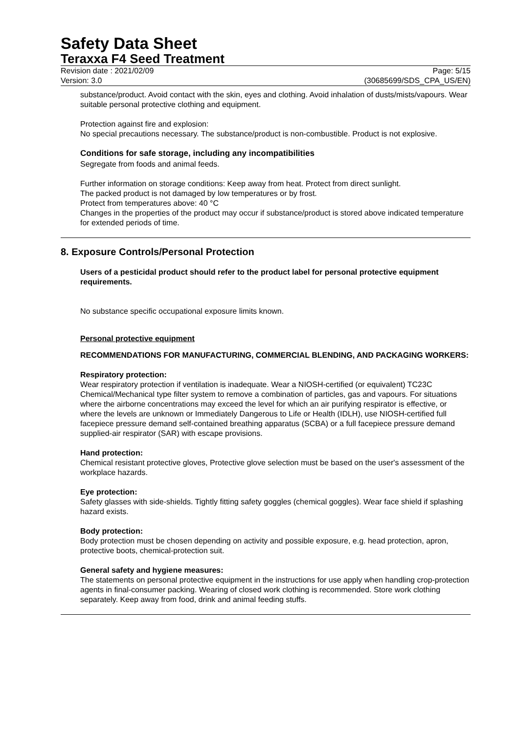Safety Data Sheet
Teraxxa F4 Seed Treatment
Revision date : 2021/02/09
Version: 3.0
Page: 5/15
(30685699/SDS_CPA_US/EN)
substance/product. Avoid contact with the skin, eyes and clothing. Avoid inhalation of dusts/mists/vapours. Wear suitable personal protective clothing and equipment.
Protection against fire and explosion:
No special precautions necessary. The substance/product is non-combustible. Product is not explosive.
Conditions for safe storage, including any incompatibilities
Segregate from foods and animal feeds.
Further information on storage conditions: Keep away from heat. Protect from direct sunlight.
The packed product is not damaged by low temperatures or by frost.
Protect from temperatures above: 40 °C
Changes in the properties of the product may occur if substance/product is stored above indicated temperature for extended periods of time.
8. Exposure Controls/Personal Protection
Users of a pesticidal product should refer to the product label for personal protective equipment requirements.
No substance specific occupational exposure limits known.
Personal protective equipment
RECOMMENDATIONS FOR MANUFACTURING, COMMERCIAL BLENDING, AND PACKAGING WORKERS:
Respiratory protection:
Wear respiratory protection if ventilation is inadequate. Wear a NIOSH-certified (or equivalent) TC23C Chemical/Mechanical type filter system to remove a combination of particles, gas and vapours. For situations where the airborne concentrations may exceed the level for which an air purifying respirator is effective, or where the levels are unknown or Immediately Dangerous to Life or Health (IDLH), use NIOSH-certified full facepiece pressure demand self-contained breathing apparatus (SCBA) or a full facepiece pressure demand supplied-air respirator (SAR) with escape provisions.
Hand protection:
Chemical resistant protective gloves, Protective glove selection must be based on the user's assessment of the workplace hazards.
Eye protection:
Safety glasses with side-shields. Tightly fitting safety goggles (chemical goggles). Wear face shield if splashing hazard exists.
Body protection:
Body protection must be chosen depending on activity and possible exposure, e.g. head protection, apron, protective boots, chemical-protection suit.
General safety and hygiene measures:
The statements on personal protective equipment in the instructions for use apply when handling crop-protection agents in final-consumer packing. Wearing of closed work clothing is recommended. Store work clothing separately. Keep away from food, drink and animal feeding stuffs.